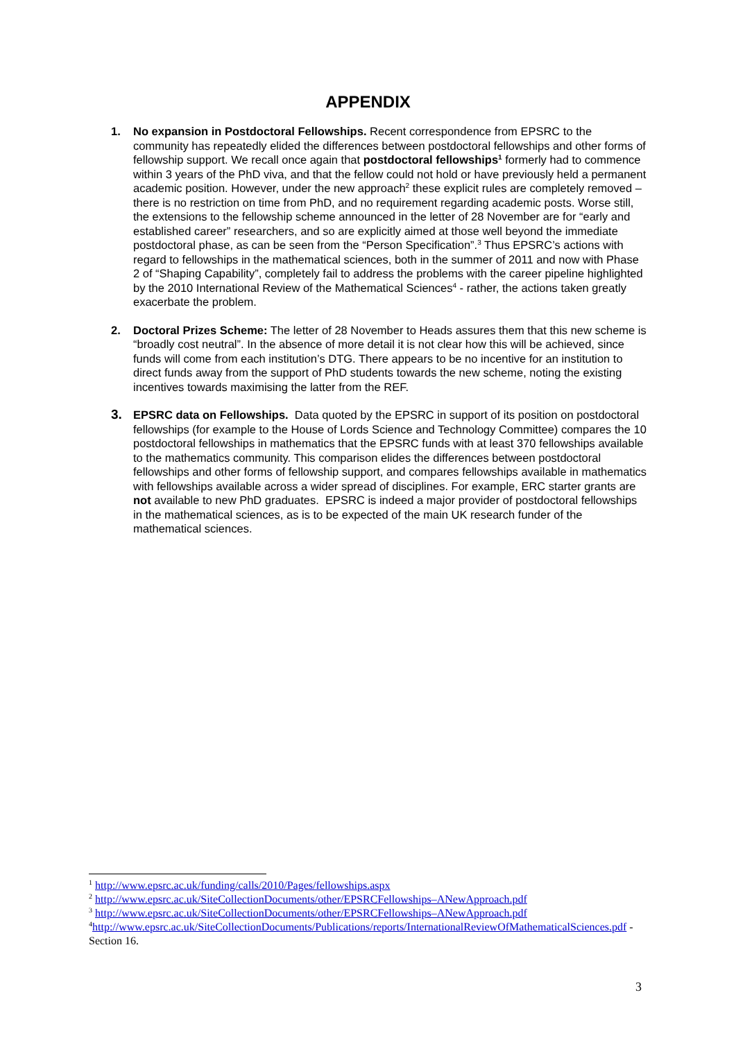APPENDIX
1. No expansion in Postdoctoral Fellowships. Recent correspondence from EPSRC to the community has repeatedly elided the differences between postdoctoral fellowships and other forms of fellowship support. We recall once again that postdoctoral fellowships<sup>1</sup> formerly had to commence within 3 years of the PhD viva, and that the fellow could not hold or have previously held a permanent academic position. However, under the new approach<sup>2</sup> these explicit rules are completely removed – there is no restriction on time from PhD, and no requirement regarding academic posts. Worse still, the extensions to the fellowship scheme announced in the letter of 28 November are for “early and established career” researchers, and so are explicitly aimed at those well beyond the immediate postdoctoral phase, as can be seen from the “Person Specification”.<sup>3</sup> Thus EPSRC’s actions with regard to fellowships in the mathematical sciences, both in the summer of 2011 and now with Phase 2 of “Shaping Capability”, completely fail to address the problems with the career pipeline highlighted by the 2010 International Review of the Mathematical Sciences<sup>4</sup> - rather, the actions taken greatly exacerbate the problem.
2. Doctoral Prizes Scheme: The letter of 28 November to Heads assures them that this new scheme is “broadly cost neutral”. In the absence of more detail it is not clear how this will be achieved, since funds will come from each institution’s DTG. There appears to be no incentive for an institution to direct funds away from the support of PhD students towards the new scheme, noting the existing incentives towards maximising the latter from the REF.
3.
EPSRC data on Fellowships. Data quoted by the EPSRC in support of its position on postdoctoral fellowships (for example to the House of Lords Science and Technology Committee) compares the 10 postdoctoral fellowships in mathematics that the EPSRC funds with at least 370 fellowships available to the mathematics community. This comparison elides the differences between postdoctoral fellowships and other forms of fellowship support, and compares fellowships available in mathematics with fellowships available across a wider spread of disciplines. For example, ERC starter grants are not available to new PhD graduates. EPSRC is indeed a major provider of postdoctoral fellowships in the mathematical sciences, as is to be expected of the main UK research funder of the mathematical sciences.
<sup>1</sup> http://www.epsrc.ac.uk/funding/calls/2010/Pages/fellowships.aspx
<sup>2</sup> http://www.epsrc.ac.uk/SiteCollectionDocuments/other/EPSRCFellowships–ANewApproach.pdf
<sup>3</sup> http://www.epsrc.ac.uk/SiteCollectionDocuments/other/EPSRCFellowships–ANewApproach.pdf
<sup>4</sup> http://www.epsrc.ac.uk/SiteCollectionDocuments/Publications/reports/InternationalReviewOfMathematicalSciences.pdf - Section 16.
3